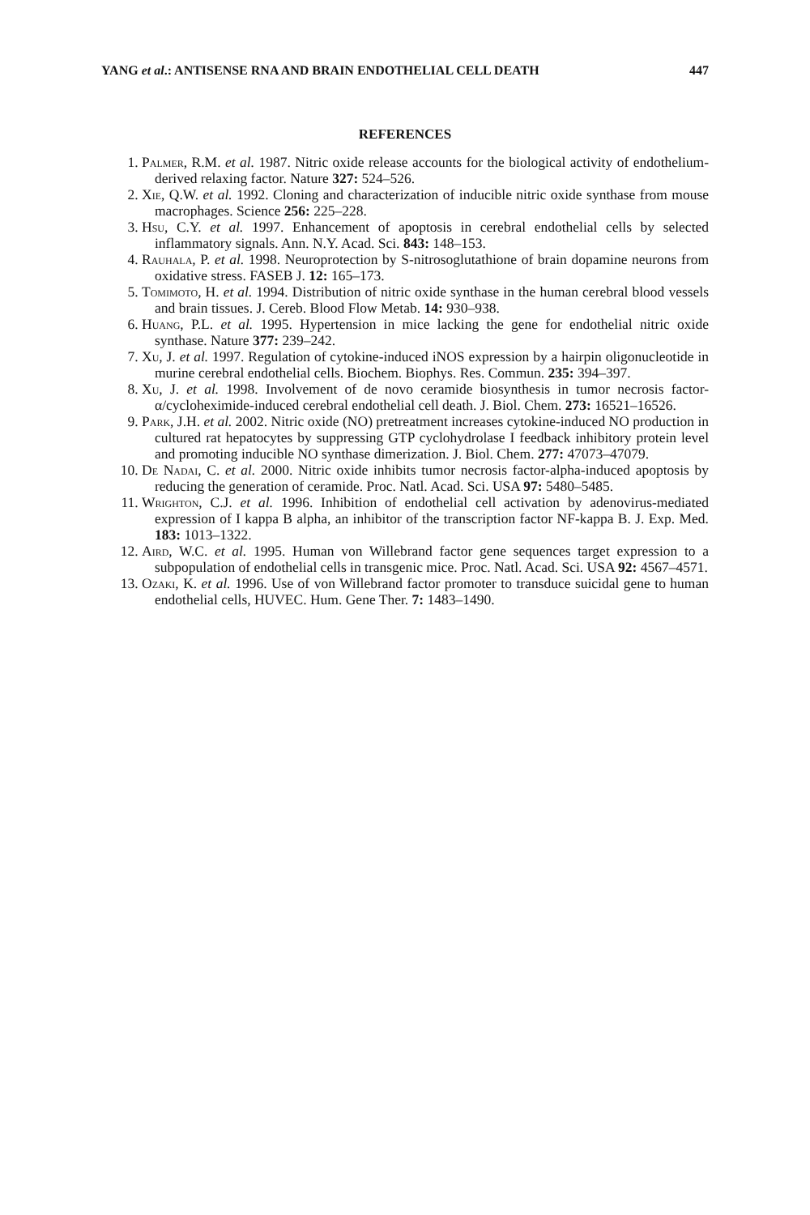YANG et al.: ANTISENSE RNA AND BRAIN ENDOTHELIAL CELL DEATH 447
REFERENCES
1. Palmer, R.M. et al. 1987. Nitric oxide release accounts for the biological activity of endothelium-derived relaxing factor. Nature 327: 524–526.
2. Xie, Q.W. et al. 1992. Cloning and characterization of inducible nitric oxide synthase from mouse macrophages. Science 256: 225–228.
3. Hsu, C.Y. et al. 1997. Enhancement of apoptosis in cerebral endothelial cells by selected inflammatory signals. Ann. N.Y. Acad. Sci. 843: 148–153.
4. Rauhala, P. et al. 1998. Neuroprotection by S-nitrosoglutathione of brain dopamine neurons from oxidative stress. FASEB J. 12: 165–173.
5. Tomimoto, H. et al. 1994. Distribution of nitric oxide synthase in the human cerebral blood vessels and brain tissues. J. Cereb. Blood Flow Metab. 14: 930–938.
6. Huang, P.L. et al. 1995. Hypertension in mice lacking the gene for endothelial nitric oxide synthase. Nature 377: 239–242.
7. Xu, J. et al. 1997. Regulation of cytokine-induced iNOS expression by a hairpin oligonucleotide in murine cerebral endothelial cells. Biochem. Biophys. Res. Commun. 235: 394–397.
8. Xu, J. et al. 1998. Involvement of de novo ceramide biosynthesis in tumor necrosis factor-α/cycloheximide-induced cerebral endothelial cell death. J. Biol. Chem. 273: 16521–16526.
9. Park, J.H. et al. 2002. Nitric oxide (NO) pretreatment increases cytokine-induced NO production in cultured rat hepatocytes by suppressing GTP cyclohydrolase I feedback inhibitory protein level and promoting inducible NO synthase dimerization. J. Biol. Chem. 277: 47073–47079.
10. De Nadai, C. et al. 2000. Nitric oxide inhibits tumor necrosis factor-alpha-induced apoptosis by reducing the generation of ceramide. Proc. Natl. Acad. Sci. USA 97: 5480–5485.
11. Wrighton, C.J. et al. 1996. Inhibition of endothelial cell activation by adenovirus-mediated expression of I kappa B alpha, an inhibitor of the transcription factor NF-kappa B. J. Exp. Med. 183: 1013–1322.
12. Aird, W.C. et al. 1995. Human von Willebrand factor gene sequences target expression to a subpopulation of endothelial cells in transgenic mice. Proc. Natl. Acad. Sci. USA 92: 4567–4571.
13. Ozaki, K. et al. 1996. Use of von Willebrand factor promoter to transduce suicidal gene to human endothelial cells, HUVEC. Hum. Gene Ther. 7: 1483–1490.